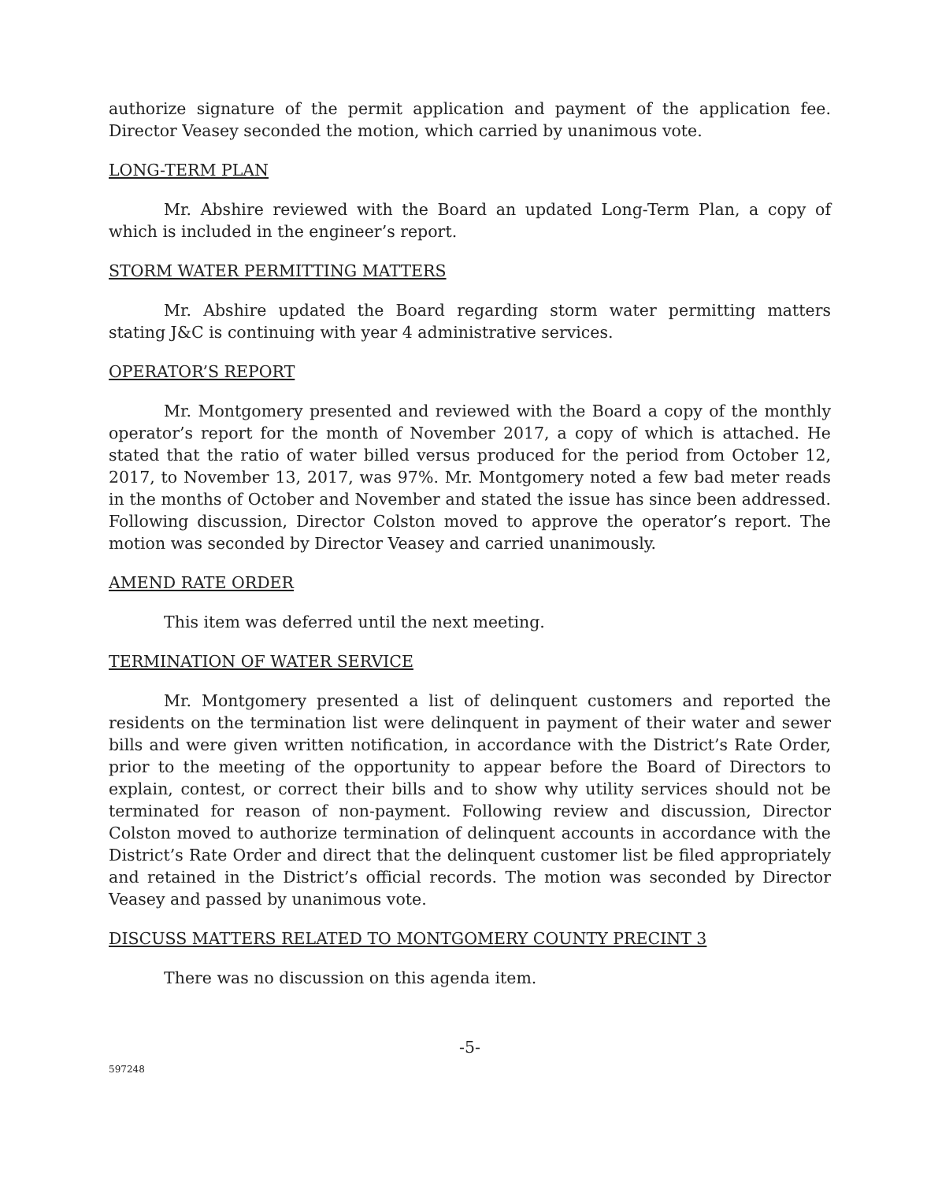authorize signature of the permit application and payment of the application fee. Director Veasey seconded the motion, which carried by unanimous vote.
LONG-TERM PLAN
Mr. Abshire reviewed with the Board an updated Long-Term Plan, a copy of which is included in the engineer’s report.
STORM WATER PERMITTING MATTERS
Mr. Abshire updated the Board regarding storm water permitting matters stating J&C is continuing with year 4 administrative services.
OPERATOR’S REPORT
Mr. Montgomery presented and reviewed with the Board a copy of the monthly operator’s report for the month of November 2017, a copy of which is attached. He stated that the ratio of water billed versus produced for the period from October 12, 2017, to November 13, 2017, was 97%. Mr. Montgomery noted a few bad meter reads in the months of October and November and stated the issue has since been addressed. Following discussion, Director Colston moved to approve the operator’s report. The motion was seconded by Director Veasey and carried unanimously.
AMEND RATE ORDER
This item was deferred until the next meeting.
TERMINATION OF WATER SERVICE
Mr. Montgomery presented a list of delinquent customers and reported the residents on the termination list were delinquent in payment of their water and sewer bills and were given written notification, in accordance with the District’s Rate Order, prior to the meeting of the opportunity to appear before the Board of Directors to explain, contest, or correct their bills and to show why utility services should not be terminated for reason of non-payment. Following review and discussion, Director Colston moved to authorize termination of delinquent accounts in accordance with the District’s Rate Order and direct that the delinquent customer list be filed appropriately and retained in the District’s official records. The motion was seconded by Director Veasey and passed by unanimous vote.
DISCUSS MATTERS RELATED TO MONTGOMERY COUNTY PRECINT 3
There was no discussion on this agenda item.
-5-
597248